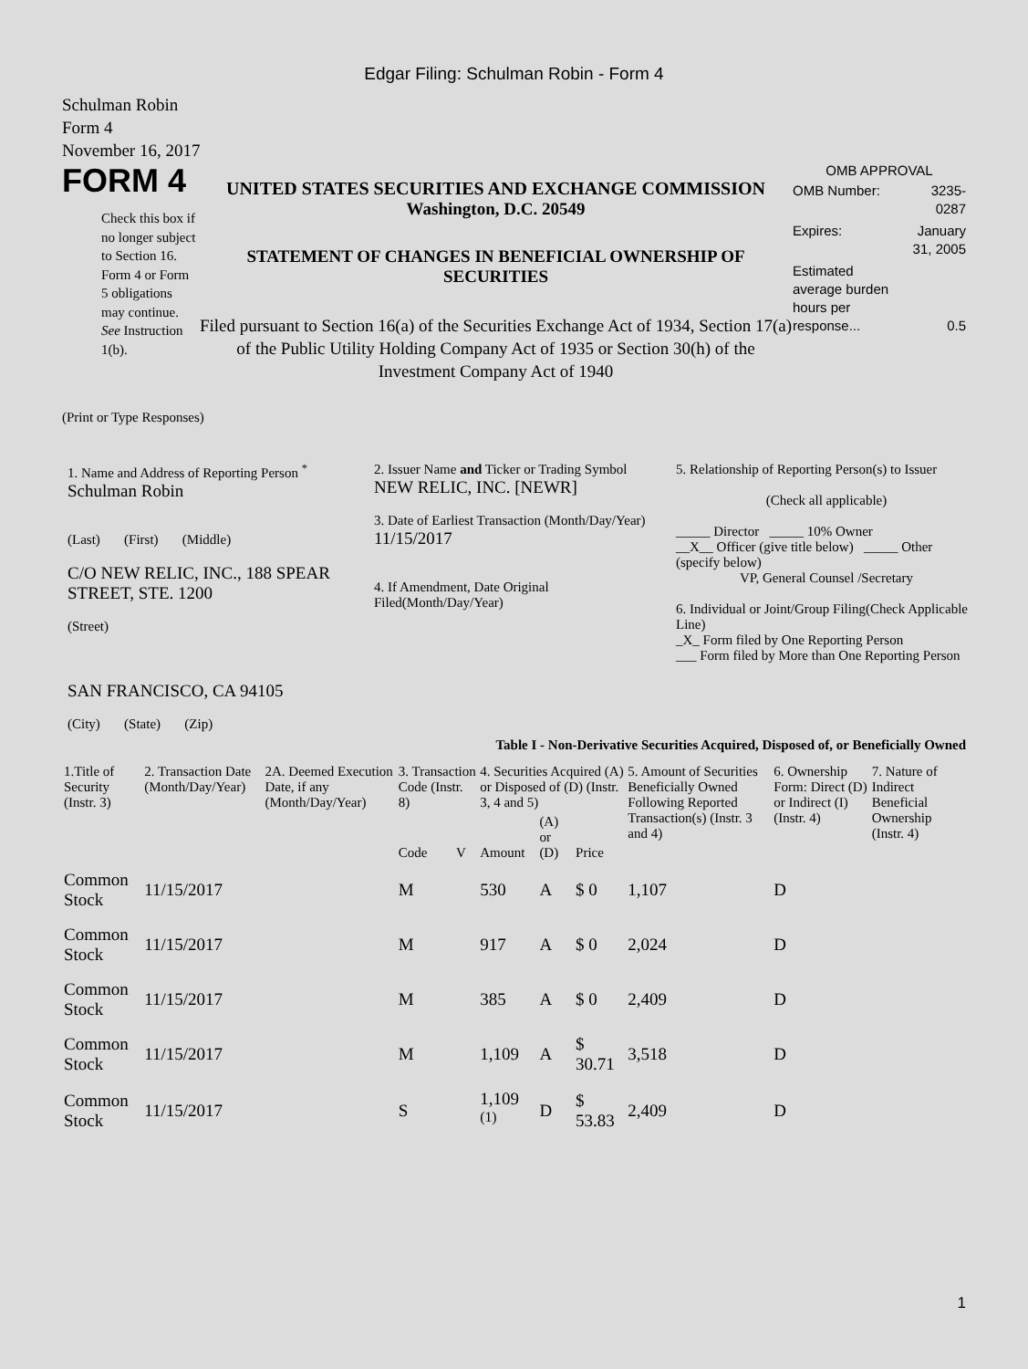Edgar Filing: Schulman Robin - Form 4
Schulman Robin
Form 4
November 16, 2017
FORM 4
Check this box if no longer subject to Section 16. Form 4 or Form 5 obligations may continue. See Instruction 1(b).
UNITED STATES SECURITIES AND EXCHANGE COMMISSION
Washington, D.C. 20549
STATEMENT OF CHANGES IN BENEFICIAL OWNERSHIP OF SECURITIES
Filed pursuant to Section 16(a) of the Securities Exchange Act of 1934, Section 17(a) of the Public Utility Holding Company Act of 1935 or Section 30(h) of the Investment Company Act of 1940
OMB APPROVAL
| OMB Number: | 3235-0287 |
| Expires: | January 31, 2005 |
| Estimated average burden hours per response... | 0.5 |
(Print or Type Responses)
1. Name and Address of Reporting Person <sup>*</sup>
Schulman Robin
(Last) (First) (Middle)
C/O NEW RELIC, INC., 188 SPEAR STREET, STE. 1200
(Street)
SAN FRANCISCO, CA 94105
(City) (State) (Zip)
2. Issuer Name and Ticker or Trading Symbol
NEW RELIC, INC. [NEWR]
3. Date of Earliest Transaction (Month/Day/Year)
11/15/2017
4. If Amendment, Date Original Filed(Month/Day/Year)
5. Relationship of Reporting Person(s) to Issuer
(Check all applicable)
_____ Director _____ 10% Owner
__X__ Officer (give title below) _____ Other (specify below)
VP, General Counsel /Secretary
6. Individual or Joint/Group Filing(Check Applicable Line)
_X_ Form filed by One Reporting Person
___ Form filed by More than One Reporting Person
Table I - Non-Derivative Securities Acquired, Disposed of, or Beneficially Owned
| 1.Title of Security (Instr. 3) | 2. Transaction Date (Month/Day/Year) | 2A. Deemed Execution Date, if any (Month/Day/Year) | 3. Transaction Code (Instr. 8) | | 4. Securities Acquired (A) or Disposed of (D) (Instr. 3, 4 and 5) | | | 5. Amount of Securities Beneficially Owned Following Reported Transaction(s) (Instr. 3 and 4) | 6. Ownership Form: Direct (D) or Indirect (I) (Instr. 4) | 7. Nature of Indirect Beneficial Ownership (Instr. 4) |
| --- | --- | --- | --- | --- | --- | --- | --- | --- | --- | --- |
| | | | Code | V | Amount | (A) or (D) | Price | | | |
| Common Stock | 11/15/2017 | | M | | 530 | A | $ 0 | 1,107 | D | |
| Common Stock | 11/15/2017 | | M | | 917 | A | $ 0 | 2,024 | D | |
| Common Stock | 11/15/2017 | | M | | 385 | A | $ 0 | 2,409 | D | |
| Common Stock | 11/15/2017 | | M | | 1,109 | A | $ 30.71 | 3,518 | D | |
| Common Stock | 11/15/2017 | | S | | 1,109 <sup>(1)</sup> | D | $ 53.83 | 2,409 | D | |
1